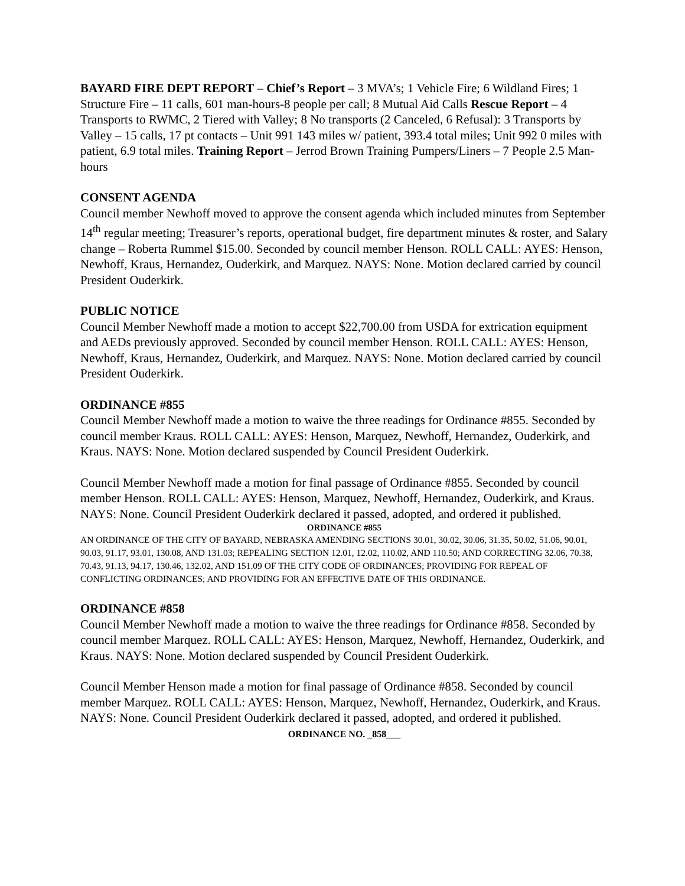BAYARD FIRE DEPT REPORT – Chief’s Report – 3 MVA’s; 1 Vehicle Fire; 6 Wildland Fires; 1 Structure Fire – 11 calls, 601 man-hours-8 people per call; 8 Mutual Aid Calls Rescue Report – 4 Transports to RWMC, 2 Tiered with Valley; 8 No transports (2 Canceled, 6 Refusal): 3 Transports by Valley – 15 calls, 17 pt contacts – Unit 991 143 miles w/ patient, 393.4 total miles; Unit 992 0 miles with patient, 6.9 total miles. Training Report – Jerrod Brown Training Pumpers/Liners – 7 People 2.5 Man-hours
CONSENT AGENDA
Council member Newhoff moved to approve the consent agenda which included minutes from September 14<sup>th</sup> regular meeting; Treasurer’s reports, operational budget, fire department minutes & roster, and Salary change – Roberta Rummel $15.00. Seconded by council member Henson. ROLL CALL: AYES: Henson, Newhoff, Kraus, Hernandez, Ouderkirk, and Marquez. NAYS: None. Motion declared carried by council President Ouderkirk.
PUBLIC NOTICE
Council Member Newhoff made a motion to accept $22,700.00 from USDA for extrication equipment and AEDs previously approved. Seconded by council member Henson. ROLL CALL: AYES: Henson, Newhoff, Kraus, Hernandez, Ouderkirk, and Marquez. NAYS: None. Motion declared carried by council President Ouderkirk.
ORDINANCE #855
Council Member Newhoff made a motion to waive the three readings for Ordinance #855. Seconded by council member Kraus. ROLL CALL: AYES: Henson, Marquez, Newhoff, Hernandez, Ouderkirk, and Kraus. NAYS: None. Motion declared suspended by Council President Ouderkirk.
Council Member Newhoff made a motion for final passage of Ordinance #855. Seconded by council member Henson. ROLL CALL: AYES: Henson, Marquez, Newhoff, Hernandez, Ouderkirk, and Kraus. NAYS: None. Council President Ouderkirk declared it passed, adopted, and ordered it published.
ORDINANCE #855
AN ORDINANCE OF THE CITY OF BAYARD, NEBRASKA AMENDING SECTIONS 30.01, 30.02, 30.06, 31.35, 50.02, 51.06, 90.01, 90.03, 91.17, 93.01, 130.08, AND 131.03; REPEALING SECTION 12.01, 12.02, 110.02, AND 110.50; AND CORRECTING 32.06, 70.38, 70.43, 91.13, 94.17, 130.46, 132.02, AND 151.09 OF THE CITY CODE OF ORDINANCES; PROVIDING FOR REPEAL OF CONFLICTING ORDINANCES; AND PROVIDING FOR AN EFFECTIVE DATE OF THIS ORDINANCE.
ORDINANCE #858
Council Member Newhoff made a motion to waive the three readings for Ordinance #858. Seconded by council member Marquez. ROLL CALL: AYES: Henson, Marquez, Newhoff, Hernandez, Ouderkirk, and Kraus. NAYS: None. Motion declared suspended by Council President Ouderkirk.
Council Member Henson made a motion for final passage of Ordinance #858. Seconded by council member Marquez. ROLL CALL: AYES: Henson, Marquez, Newhoff, Hernandez, Ouderkirk, and Kraus. NAYS: None. Council President Ouderkirk declared it passed, adopted, and ordered it published.
ORDINANCE NO. _858___